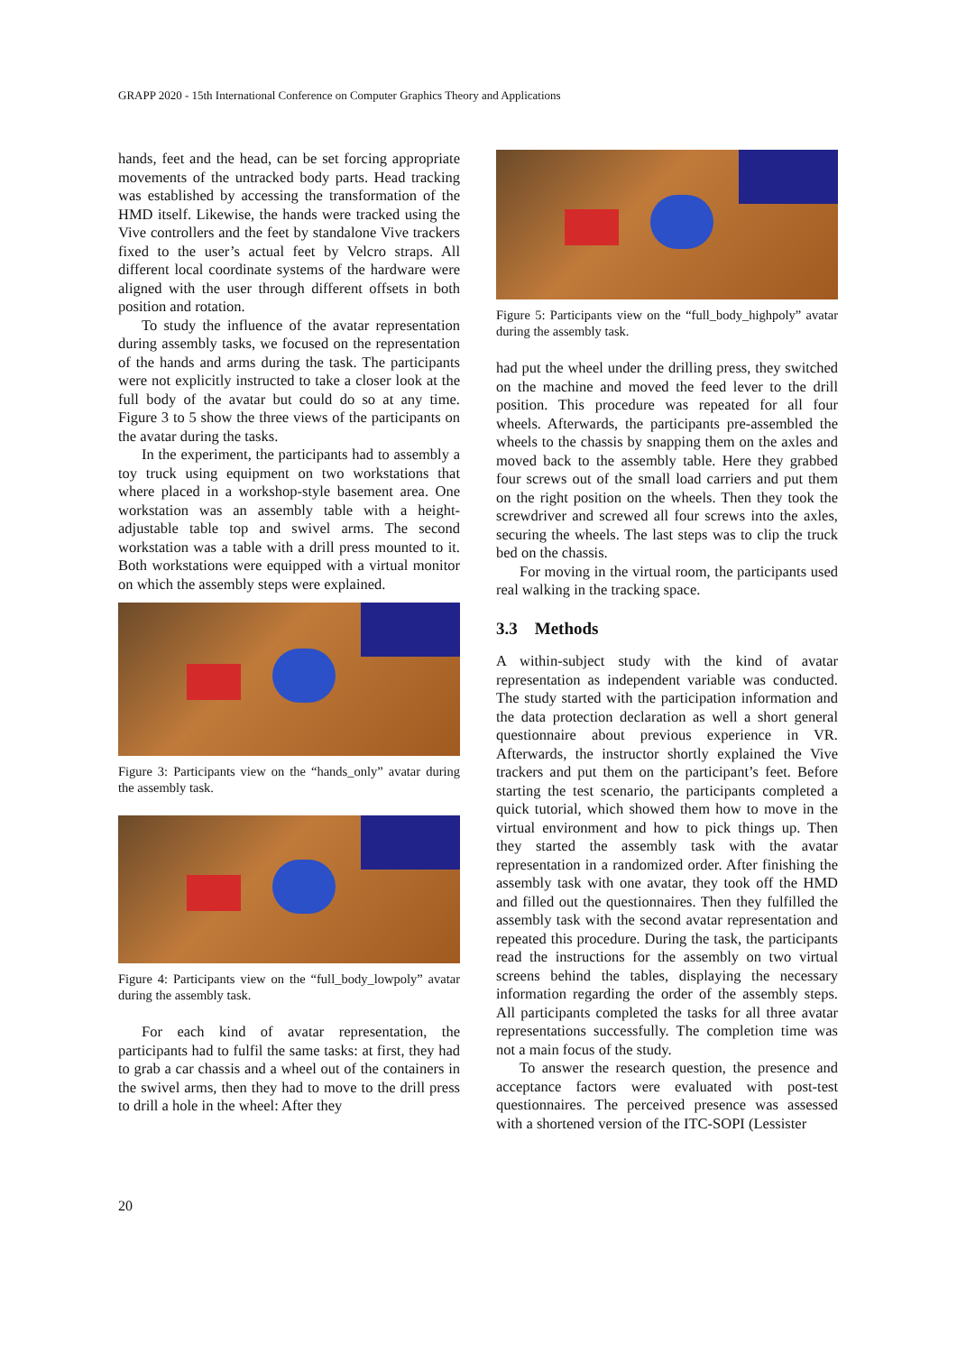GRAPP 2020 - 15th International Conference on Computer Graphics Theory and Applications
hands, feet and the head, can be set forcing appropriate movements of the untracked body parts. Head tracking was established by accessing the transformation of the HMD itself. Likewise, the hands were tracked using the Vive controllers and the feet by standalone Vive trackers fixed to the user’s actual feet by Velcro straps. All different local coordinate systems of the hardware were aligned with the user through different offsets in both position and rotation.
To study the influence of the avatar representation during assembly tasks, we focused on the representation of the hands and arms during the task. The participants were not explicitly instructed to take a closer look at the full body of the avatar but could do so at any time. Figure 3 to 5 show the three views of the participants on the avatar during the tasks.
In the experiment, the participants had to assembly a toy truck using equipment on two workstations that where placed in a workshop-style basement area. One workstation was an assembly table with a height-adjustable table top and swivel arms. The second workstation was a table with a drill press mounted to it. Both workstations were equipped with a virtual monitor on which the assembly steps were explained.
Figure 3: Participants view on the “hands_only” avatar during the assembly task.
Figure 4: Participants view on the “full_body_lowpoly” avatar during the assembly task.
For each kind of avatar representation, the participants had to fulfil the same tasks: at first, they had to grab a car chassis and a wheel out of the containers in the swivel arms, then they had to move to the drill press to drill a hole in the wheel: After they
Figure 5: Participants view on the “full_body_highpoly” avatar during the assembly task.
had put the wheel under the drilling press, they switched on the machine and moved the feed lever to the drill position. This procedure was repeated for all four wheels. Afterwards, the participants pre-assembled the wheels to the chassis by snapping them on the axles and moved back to the assembly table. Here they grabbed four screws out of the small load carriers and put them on the right position on the wheels. Then they took the screwdriver and screwed all four screws into the axles, securing the wheels. The last steps was to clip the truck bed on the chassis.
For moving in the virtual room, the participants used real walking in the tracking space.
3.3 Methods
A within-subject study with the kind of avatar representation as independent variable was conducted. The study started with the participation information and the data protection declaration as well a short general questionnaire about previous experience in VR. Afterwards, the instructor shortly explained the Vive trackers and put them on the participant’s feet. Before starting the test scenario, the participants completed a quick tutorial, which showed them how to move in the virtual environment and how to pick things up. Then they started the assembly task with the avatar representation in a randomized order. After finishing the assembly task with one avatar, they took off the HMD and filled out the questionnaires. Then they fulfilled the assembly task with the second avatar representation and repeated this procedure. During the task, the participants read the instructions for the assembly on two virtual screens behind the tables, displaying the necessary information regarding the order of the assembly steps. All participants completed the tasks for all three avatar representations successfully. The completion time was not a main focus of the study.
To answer the research question, the presence and acceptance factors were evaluated with post-test questionnaires. The perceived presence was assessed with a shortened version of the ITC-SOPI (Lessister
20